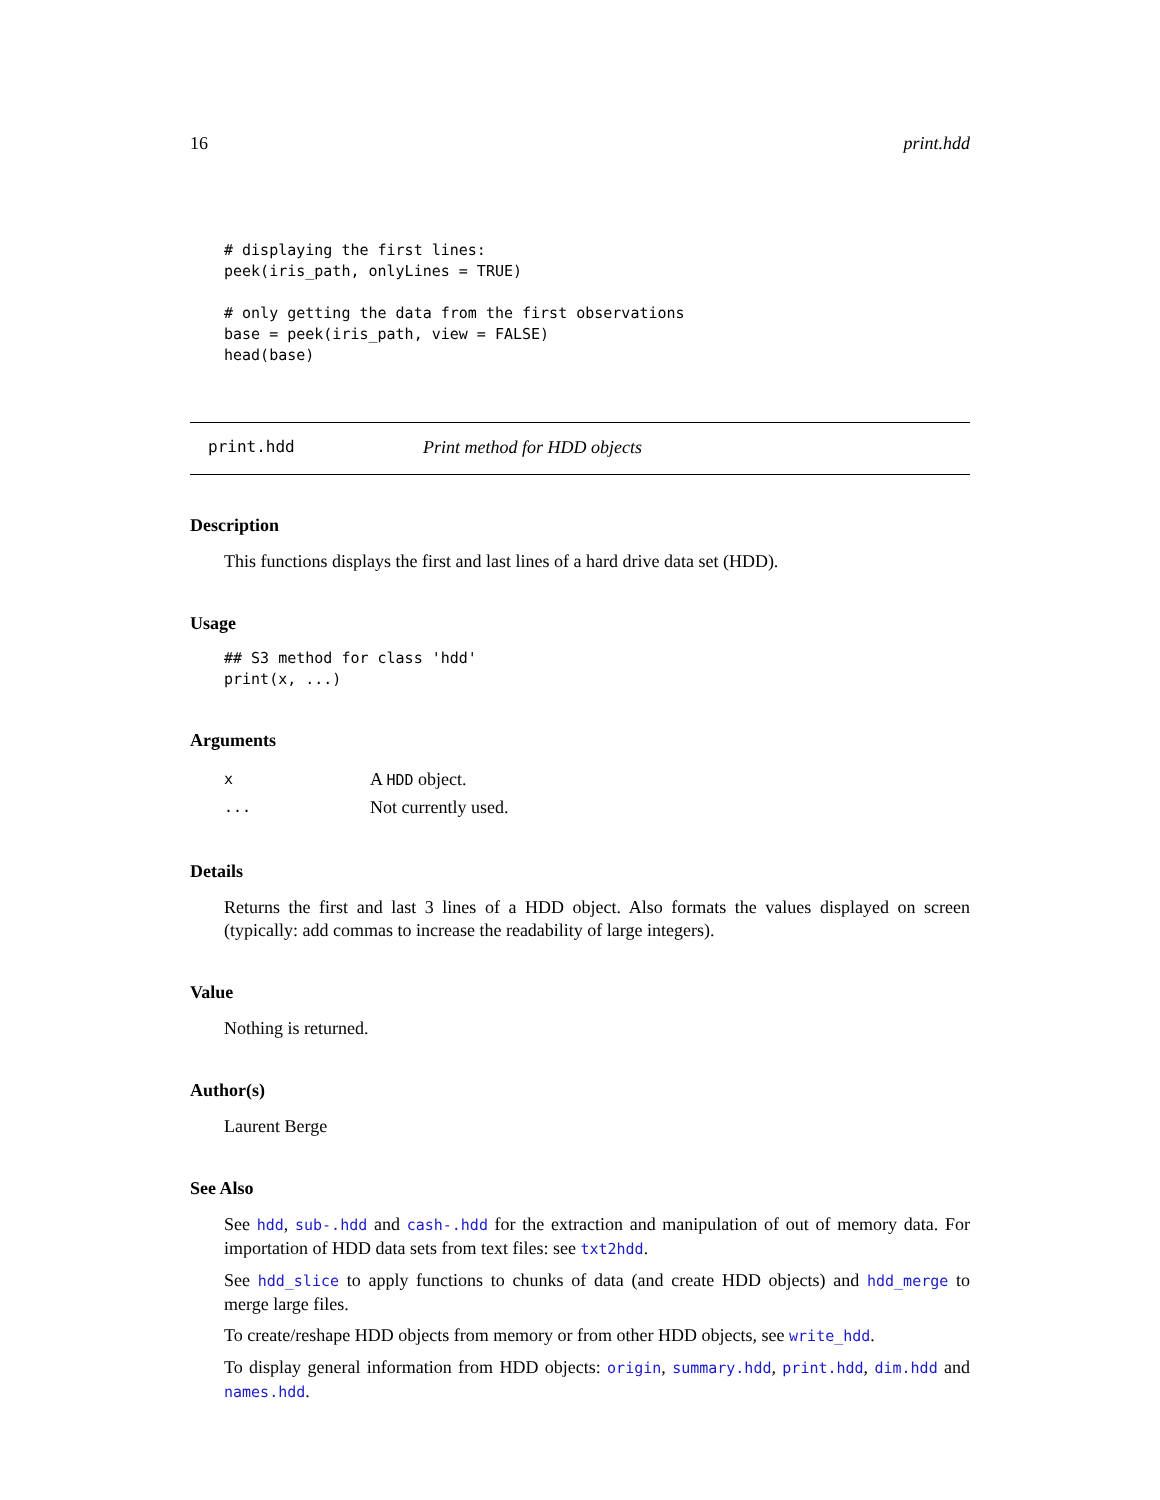16 print.hdd
# displaying the first lines:
peek(iris_path, onlyLines = TRUE)

# only getting the data from the first observations
base = peek(iris_path, view = FALSE)
head(base)
print.hdd Print method for HDD objects
Description
This functions displays the first and last lines of a hard drive data set (HDD).
Usage
## S3 method for class 'hdd'
print(x, ...)
Arguments
| x | A HDD object. |
| ... | Not currently used. |
Details
Returns the first and last 3 lines of a HDD object. Also formats the values displayed on screen (typically: add commas to increase the readability of large integers).
Value
Nothing is returned.
Author(s)
Laurent Berge
See Also
See hdd, sub-.hdd and cash-.hdd for the extraction and manipulation of out of memory data. For importation of HDD data sets from text files: see txt2hdd.
See hdd_slice to apply functions to chunks of data (and create HDD objects) and hdd_merge to merge large files.
To create/reshape HDD objects from memory or from other HDD objects, see write_hdd.
To display general information from HDD objects: origin, summary.hdd, print.hdd, dim.hdd and names.hdd.